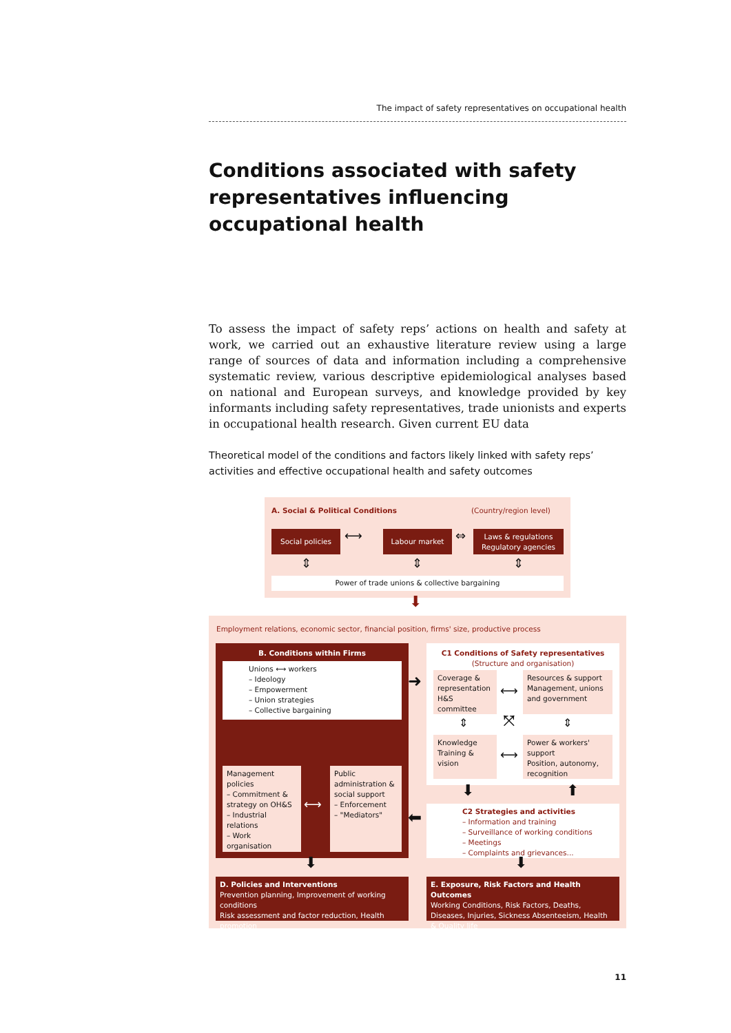The impact of safety representatives on occupational health
Conditions associated with safety representatives influencing occupational health
To assess the impact of safety reps’ actions on health and safety at work, we carried out an exhaustive literature review using a large range of sources of data and information including a comprehensive systematic review, various descriptive epidemiological analyses based on national and European surveys, and knowledge provided by key informants including safety representatives, trade unionists and experts in occupational health research. Given current EU data
Theoretical model of the conditions and factors likely linked with safety reps’ activities and effective occupational health and safety outcomes
A. Social & Political Conditions (Country/region level)
Social policies ⟷ Labour market ⇔
Laws & regulations Regulatory agencies
⇕ ⇕ ⇕
Power of trade unions & collective bargaining
⬇
Employment relations, economic sector, financial position, firms' size, productive process
B. Conditions within Firms
Unions ⟷ workers
– Ideology
– Empowerment
– Union strategies
– Collective bargaining
Management policies
– Commitment & strategy on OH&S
– Industrial relations
– Work organisation
⟷
Public administration & social support
– Enforcement
– "Mediators"
➜
⬅
C1 Conditions of Safety representatives
(Structure and organisation)
Coverage & representation
H&S committee
⟷
Resources & support
Management, unions and government
⇕ ⤧ ⇕
Knowledge
Training & vision
⟷
Power & workers' support
Position, autonomy, recognition
⬇ ⬆
C2 Strategies and activities
– Information and training
– Surveillance of working conditions
– Meetings
– Complaints and grievances...
⬇ ⬇
D. Policies and Interventions
Prevention planning, Improvement of working conditions
Risk assessment and factor reduction, Health promotion
E. Exposure, Risk Factors and Health Outcomes
Working Conditions, Risk Factors, Deaths, Diseases, Injuries, Sickness Absenteeism, Health & Quality life
11